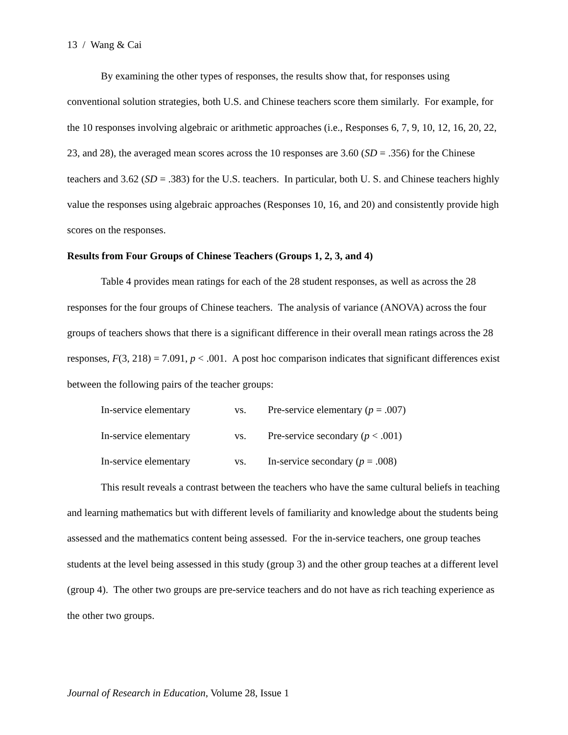13 / Wang & Cai
By examining the other types of responses, the results show that, for responses using conventional solution strategies, both U.S. and Chinese teachers score them similarly. For example, for the 10 responses involving algebraic or arithmetic approaches (i.e., Responses 6, 7, 9, 10, 12, 16, 20, 22, 23, and 28), the averaged mean scores across the 10 responses are 3.60 (SD = .356) for the Chinese teachers and 3.62 (SD = .383) for the U.S. teachers. In particular, both U. S. and Chinese teachers highly value the responses using algebraic approaches (Responses 10, 16, and 20) and consistently provide high scores on the responses.
Results from Four Groups of Chinese Teachers (Groups 1, 2, 3, and 4)
Table 4 provides mean ratings for each of the 28 student responses, as well as across the 28 responses for the four groups of Chinese teachers. The analysis of variance (ANOVA) across the four groups of teachers shows that there is a significant difference in their overall mean ratings across the 28 responses, F(3, 218) = 7.091, p < .001. A post hoc comparison indicates that significant differences exist between the following pairs of the teacher groups:
| In-service elementary | vs. | Pre-service elementary ( p = .007) |
| In-service elementary | vs. | Pre-service secondary ( p < .001) |
| In-service elementary | vs. | In-service secondary ( p = .008) |
This result reveals a contrast between the teachers who have the same cultural beliefs in teaching and learning mathematics but with different levels of familiarity and knowledge about the students being assessed and the mathematics content being assessed. For the in-service teachers, one group teaches students at the level being assessed in this study (group 3) and the other group teaches at a different level (group 4). The other two groups are pre-service teachers and do not have as rich teaching experience as the other two groups.
Journal of Research in Education, Volume 28, Issue 1